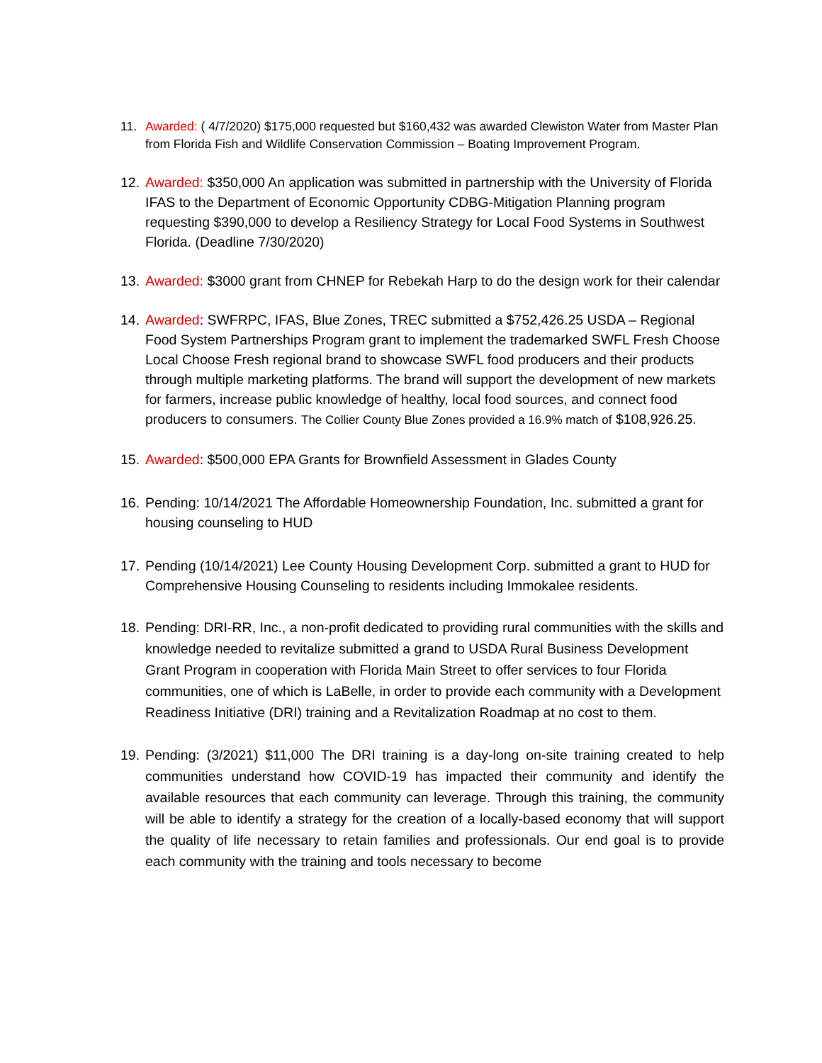11. Awarded: ( 4/7/2020) $175,000 requested but $160,432 was awarded Clewiston Water from Master Plan from Florida Fish and Wildlife Conservation Commission – Boating Improvement Program.
12. Awarded: $350,000 An application was submitted in partnership with the University of Florida IFAS to the Department of Economic Opportunity CDBG-Mitigation Planning program requesting $390,000 to develop a Resiliency Strategy for Local Food Systems in Southwest Florida. (Deadline 7/30/2020)
13. Awarded: $3000 grant from CHNEP for Rebekah Harp to do the design work for their calendar
14. Awarded: SWFRPC, IFAS, Blue Zones, TREC submitted a $752,426.25 USDA – Regional Food System Partnerships Program grant to implement the trademarked SWFL Fresh Choose Local Choose Fresh regional brand to showcase SWFL food producers and their products through multiple marketing platforms. The brand will support the development of new markets for farmers, increase public knowledge of healthy, local food sources, and connect food producers to consumers. The Collier County Blue Zones provided a 16.9% match of $108,926.25.
15. Awarded: $500,000 EPA Grants for Brownfield Assessment in Glades County
16. Pending: 10/14/2021 The Affordable Homeownership Foundation, Inc. submitted a grant for housing counseling to HUD
17. Pending (10/14/2021) Lee County Housing Development Corp. submitted a grant to HUD for Comprehensive Housing Counseling to residents including Immokalee residents.
18. Pending: DRI-RR, Inc., a non-profit dedicated to providing rural communities with the skills and knowledge needed to revitalize submitted a grand to USDA Rural Business Development Grant Program in cooperation with Florida Main Street to offer services to four Florida communities, one of which is LaBelle, in order to provide each community with a Development Readiness Initiative (DRI) training and a Revitalization Roadmap at no cost to them.
19. Pending: (3/2021) $11,000 The DRI training is a day-long on-site training created to help communities understand how COVID-19 has impacted their community and identify the available resources that each community can leverage. Through this training, the community will be able to identify a strategy for the creation of a locally-based economy that will support the quality of life necessary to retain families and professionals. Our end goal is to provide each community with the training and tools necessary to become